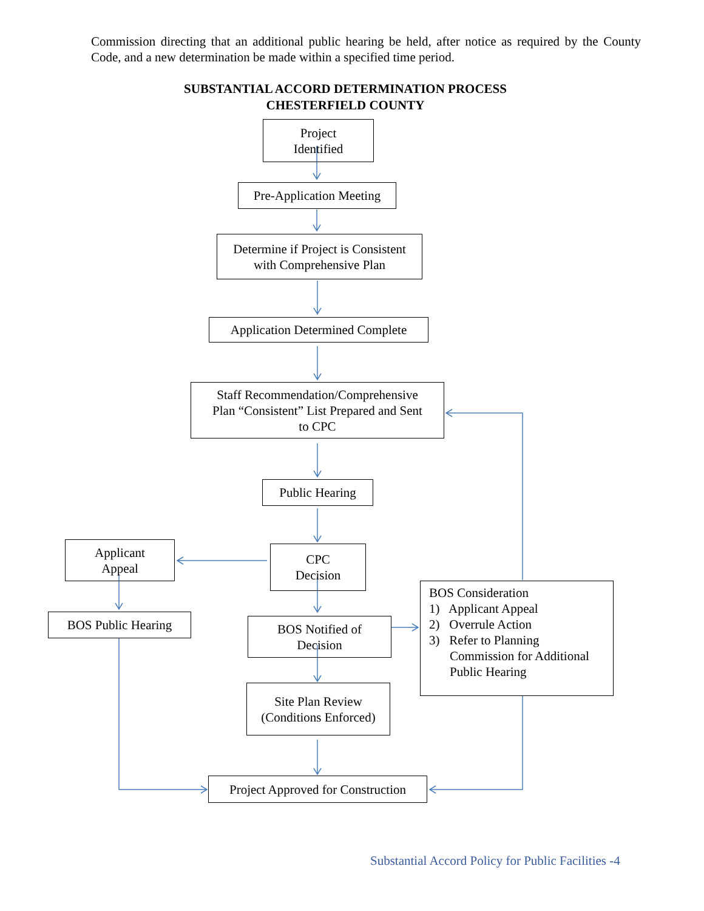Commission directing that an additional public hearing be held, after notice as required by the County Code, and a new determination be made within a specified time period.
SUBSTANTIAL ACCORD DETERMINATION PROCESS
CHESTERFIELD COUNTY
Project
Identified
Pre-Application Meeting
Determine if Project is Consistent
with Comprehensive Plan
Application Determined Complete
Staff Recommendation/Comprehensive
Plan “Consistent” List Prepared and Sent
to CPC
Public Hearing
Applicant
Appeal
CPC
Decision
BOS Public Hearing
BOS Notified of
Decision
BOS Consideration
1) Applicant Appeal
2) Overrule Action
3) Refer to Planning
Commission for Additional
Public Hearing
Site Plan Review
(Conditions Enforced)
Project Approved for Construction
Substantial Accord Policy for Public Facilities -4